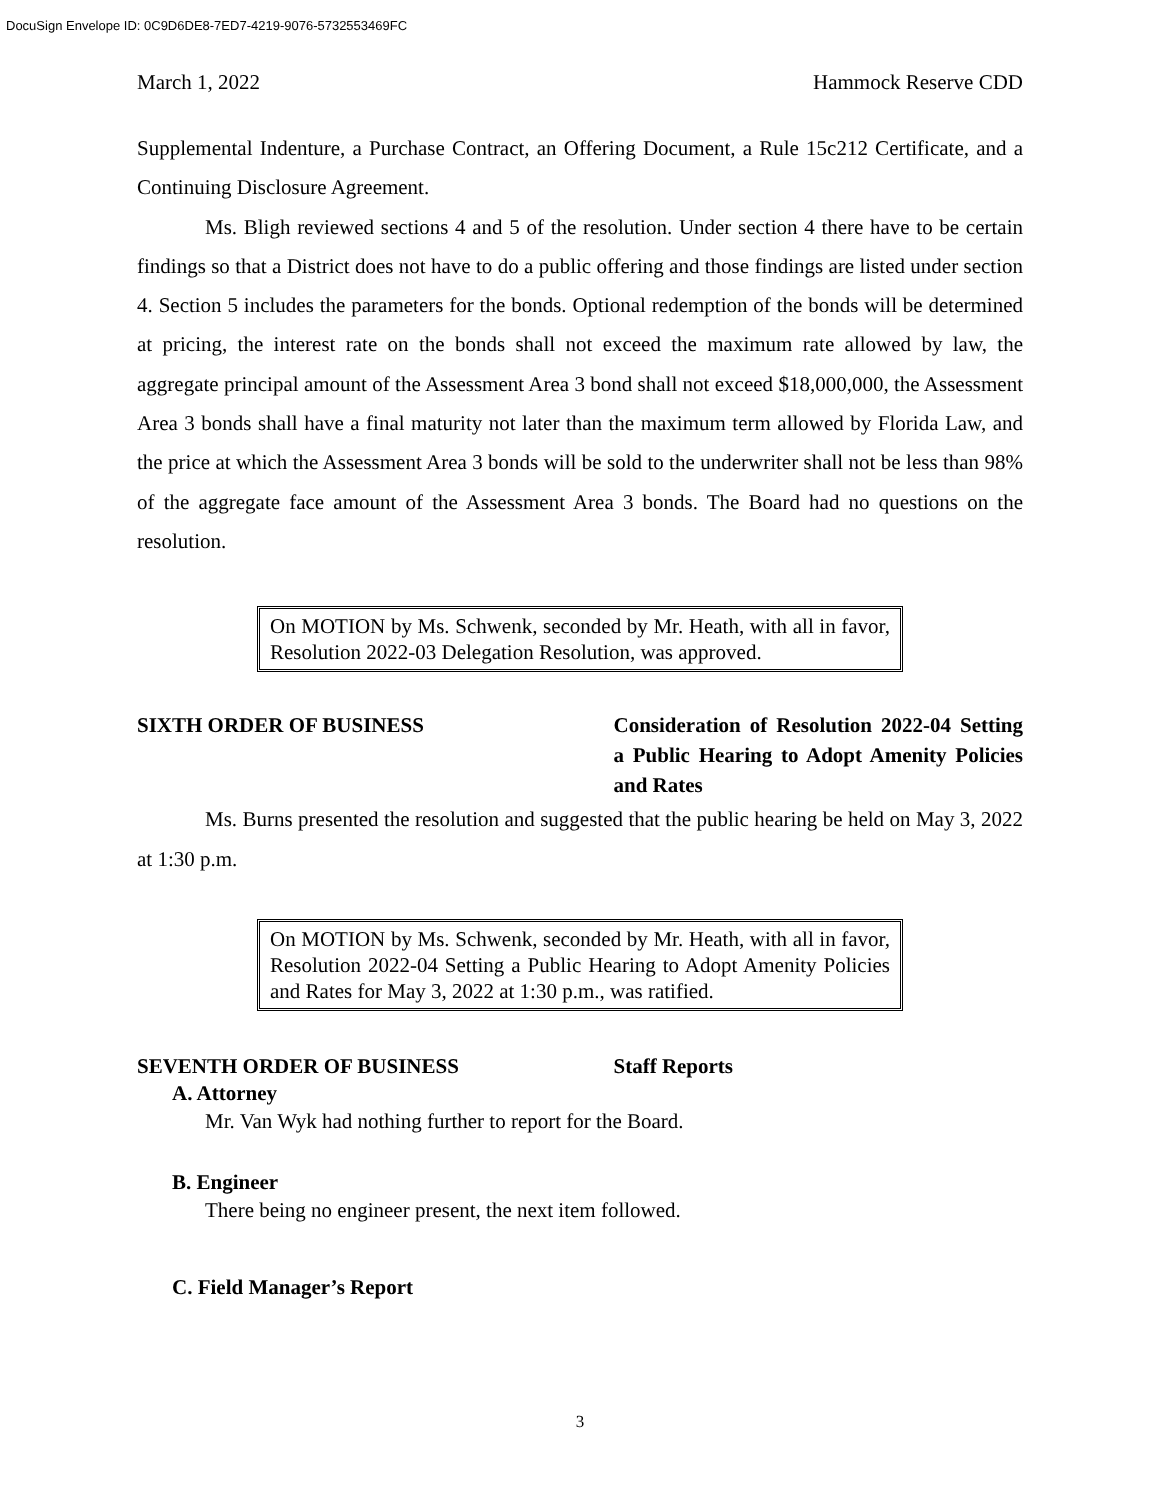DocuSign Envelope ID: 0C9D6DE8-7ED7-4219-9076-5732553469FC
March 1, 2022 Hammock Reserve CDD
Supplemental Indenture, a Purchase Contract, an Offering Document, a Rule 15c212 Certificate, and a Continuing Disclosure Agreement.
Ms. Bligh reviewed sections 4 and 5 of the resolution. Under section 4 there have to be certain findings so that a District does not have to do a public offering and those findings are listed under section 4. Section 5 includes the parameters for the bonds. Optional redemption of the bonds will be determined at pricing, the interest rate on the bonds shall not exceed the maximum rate allowed by law, the aggregate principal amount of the Assessment Area 3 bond shall not exceed $18,000,000, the Assessment Area 3 bonds shall have a final maturity not later than the maximum term allowed by Florida Law, and the price at which the Assessment Area 3 bonds will be sold to the underwriter shall not be less than 98% of the aggregate face amount of the Assessment Area 3 bonds. The Board had no questions on the resolution.
On MOTION by Ms. Schwenk, seconded by Mr. Heath, with all in favor, Resolution 2022-03 Delegation Resolution, was approved.
SIXTH ORDER OF BUSINESS Consideration of Resolution 2022-04 Setting a Public Hearing to Adopt Amenity Policies and Rates
Ms. Burns presented the resolution and suggested that the public hearing be held on May 3, 2022 at 1:30 p.m.
On MOTION by Ms. Schwenk, seconded by Mr. Heath, with all in favor, Resolution 2022-04 Setting a Public Hearing to Adopt Amenity Policies and Rates for May 3, 2022 at 1:30 p.m., was ratified.
SEVENTH ORDER OF BUSINESS Staff Reports
A. Attorney
Mr. Van Wyk had nothing further to report for the Board.
B. Engineer
There being no engineer present, the next item followed.
C. Field Manager’s Report
3